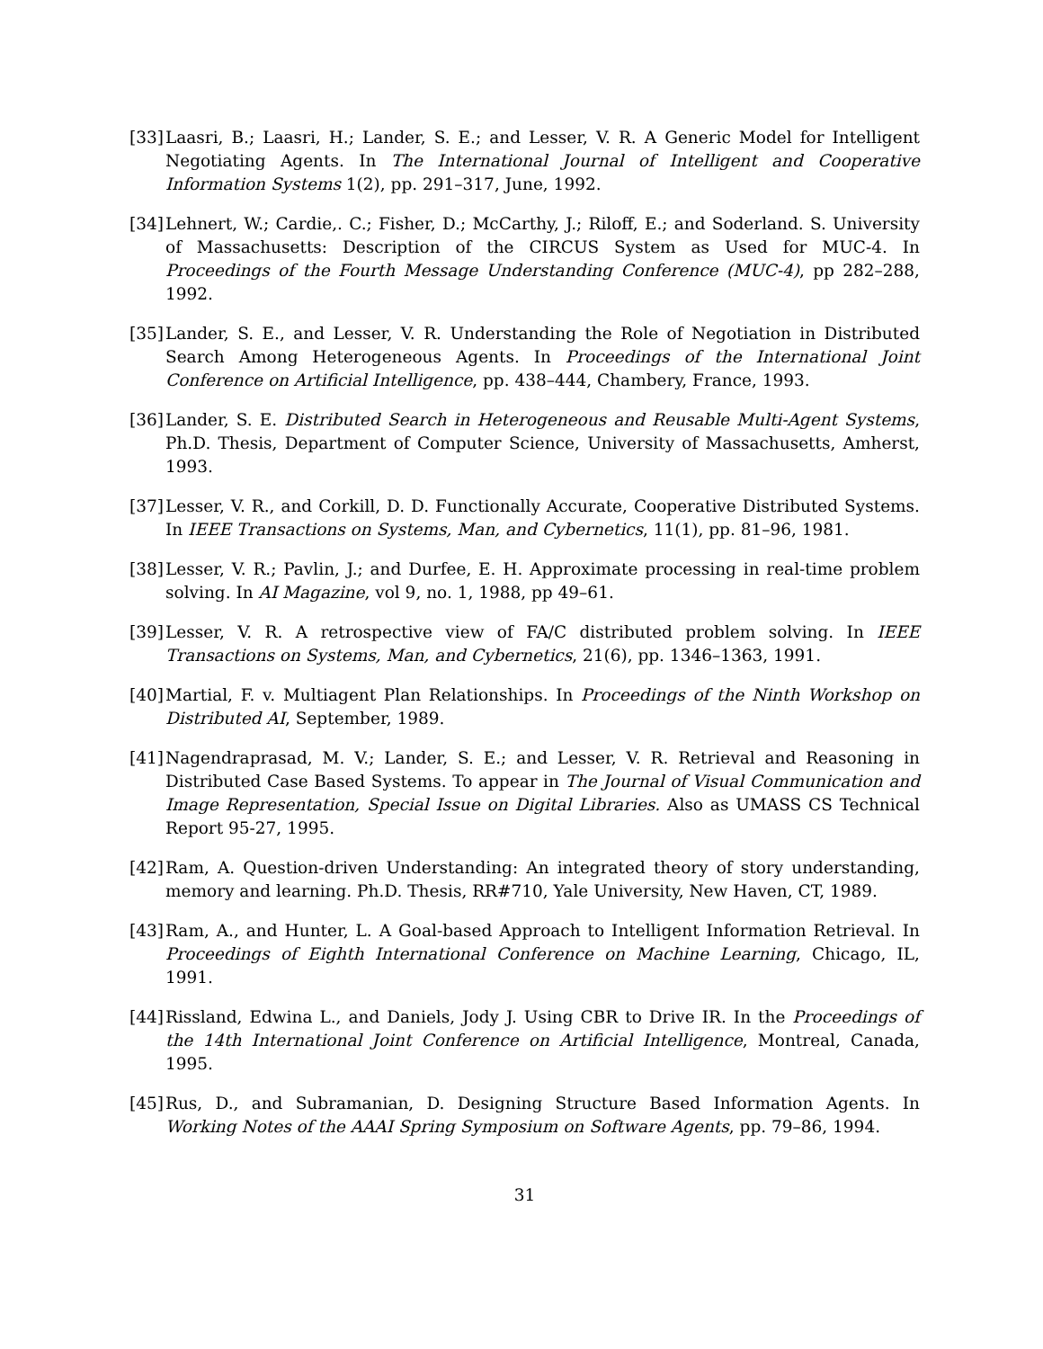[33] Laasri, B.; Laasri, H.; Lander, S. E.; and Lesser, V. R. A Generic Model for Intelligent Negotiating Agents. In The International Journal of Intelligent and Cooperative Information Systems 1(2), pp. 291–317, June, 1992.
[34] Lehnert, W.; Cardie,. C.; Fisher, D.; McCarthy, J.; Riloff, E.; and Soderland. S. University of Massachusetts: Description of the CIRCUS System as Used for MUC-4. In Proceedings of the Fourth Message Understanding Conference (MUC-4), pp 282–288, 1992.
[35] Lander, S. E., and Lesser, V. R. Understanding the Role of Negotiation in Distributed Search Among Heterogeneous Agents. In Proceedings of the International Joint Conference on Artificial Intelligence, pp. 438–444, Chambery, France, 1993.
[36] Lander, S. E. Distributed Search in Heterogeneous and Reusable Multi-Agent Systems, Ph.D. Thesis, Department of Computer Science, University of Massachusetts, Amherst, 1993.
[37] Lesser, V. R., and Corkill, D. D. Functionally Accurate, Cooperative Distributed Systems. In IEEE Transactions on Systems, Man, and Cybernetics, 11(1), pp. 81–96, 1981.
[38] Lesser, V. R.; Pavlin, J.; and Durfee, E. H. Approximate processing in real-time problem solving. In AI Magazine, vol 9, no. 1, 1988, pp 49–61.
[39] Lesser, V. R. A retrospective view of FA/C distributed problem solving. In IEEE Transactions on Systems, Man, and Cybernetics, 21(6), pp. 1346–1363, 1991.
[40] Martial, F. v. Multiagent Plan Relationships. In Proceedings of the Ninth Workshop on Distributed AI, September, 1989.
[41] Nagendraprasad, M. V.; Lander, S. E.; and Lesser, V. R. Retrieval and Reasoning in Distributed Case Based Systems. To appear in The Journal of Visual Communication and Image Representation, Special Issue on Digital Libraries. Also as UMASS CS Technical Report 95-27, 1995.
[42] Ram, A. Question-driven Understanding: An integrated theory of story understanding, memory and learning. Ph.D. Thesis, RR#710, Yale University, New Haven, CT, 1989.
[43] Ram, A., and Hunter, L. A Goal-based Approach to Intelligent Information Retrieval. In Proceedings of Eighth International Conference on Machine Learning, Chicago, IL, 1991.
[44] Rissland, Edwina L., and Daniels, Jody J. Using CBR to Drive IR. In the Proceedings of the 14th International Joint Conference on Artificial Intelligence, Montreal, Canada, 1995.
[45] Rus, D., and Subramanian, D. Designing Structure Based Information Agents. In Working Notes of the AAAI Spring Symposium on Software Agents, pp. 79–86, 1994.
31